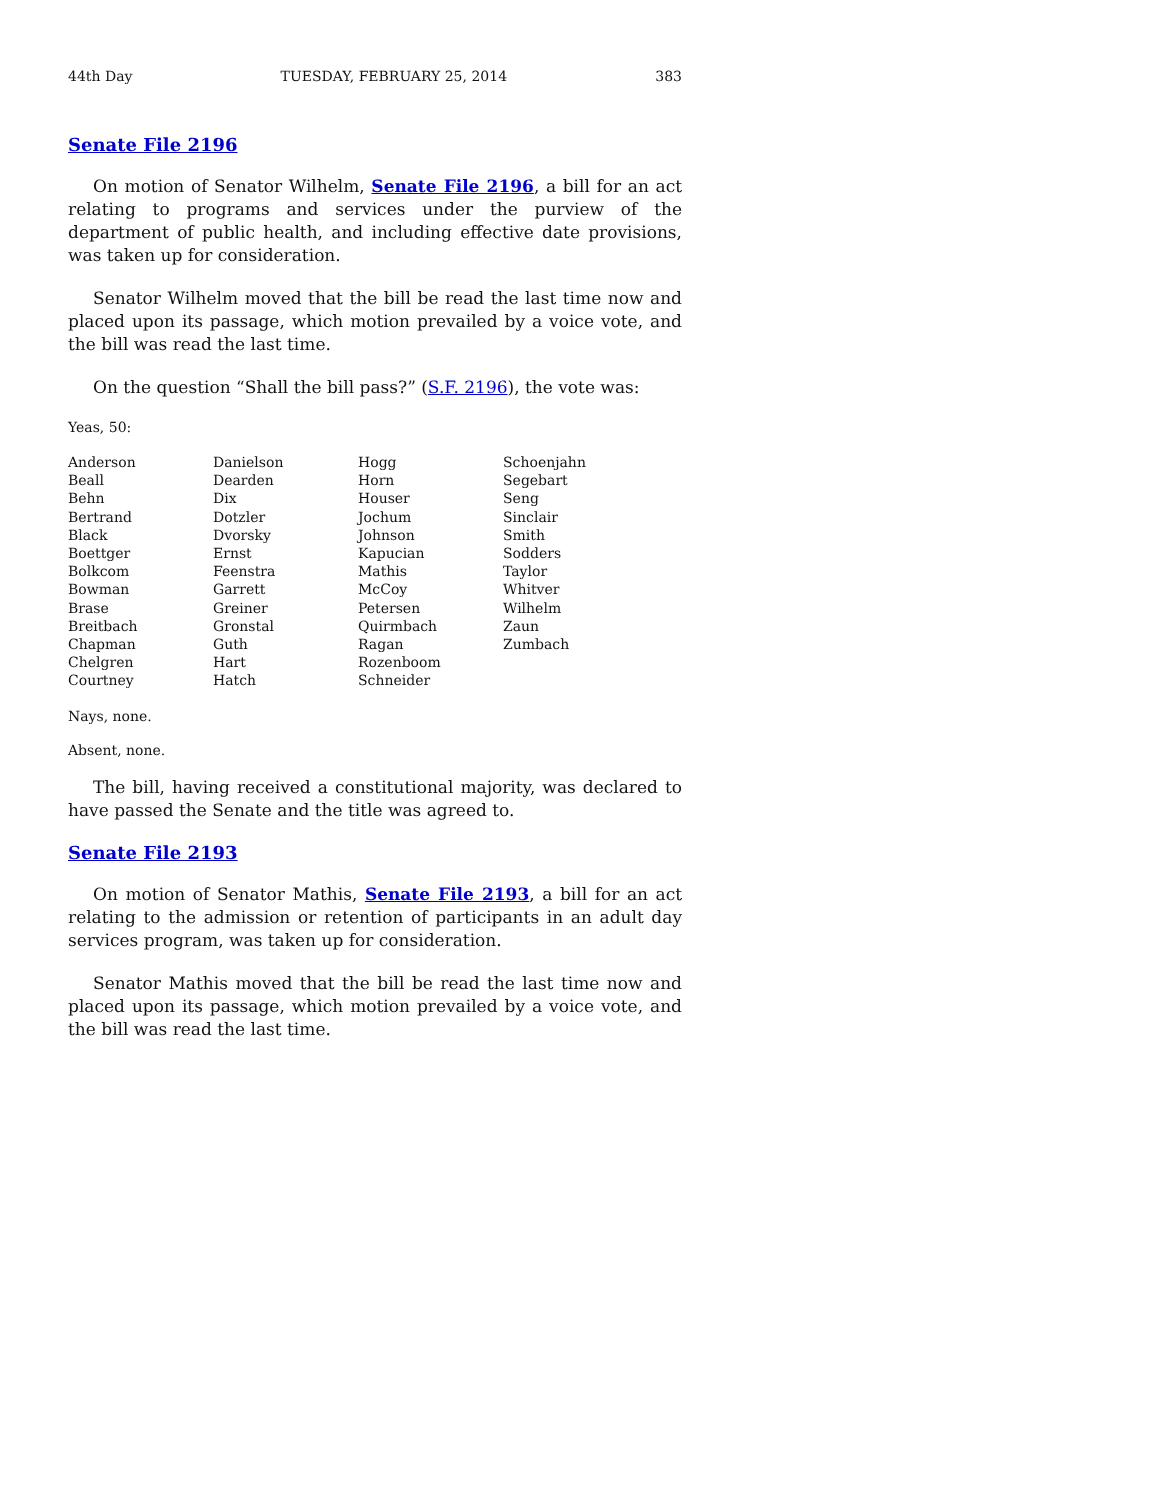44th Day TUESDAY, FEBRUARY 25, 2014 383
Senate File 2196
On motion of Senator Wilhelm, Senate File 2196, a bill for an act relating to programs and services under the purview of the department of public health, and including effective date provisions, was taken up for consideration.
Senator Wilhelm moved that the bill be read the last time now and placed upon its passage, which motion prevailed by a voice vote, and the bill was read the last time.
On the question “Shall the bill pass?” (S.F. 2196), the vote was:
Yeas, 50:
| Anderson | Danielson | Hogg | Schoenjahn |
| Beall | Dearden | Horn | Segebart |
| Behn | Dix | Houser | Seng |
| Bertrand | Dotzler | Jochum | Sinclair |
| Black | Dvorsky | Johnson | Smith |
| Boettger | Ernst | Kapucian | Sodders |
| Bolkcom | Feenstra | Mathis | Taylor |
| Bowman | Garrett | McCoy | Whitver |
| Brase | Greiner | Petersen | Wilhelm |
| Breitbach | Gronstal | Quirmbach | Zaun |
| Chapman | Guth | Ragan | Zumbach |
| Chelgren | Hart | Rozenboom | |
| Courtney | Hatch | Schneider | |
Nays, none.
Absent, none.
The bill, having received a constitutional majority, was declared to have passed the Senate and the title was agreed to.
Senate File 2193
On motion of Senator Mathis, Senate File 2193, a bill for an act relating to the admission or retention of participants in an adult day services program, was taken up for consideration.
Senator Mathis moved that the bill be read the last time now and placed upon its passage, which motion prevailed by a voice vote, and the bill was read the last time.